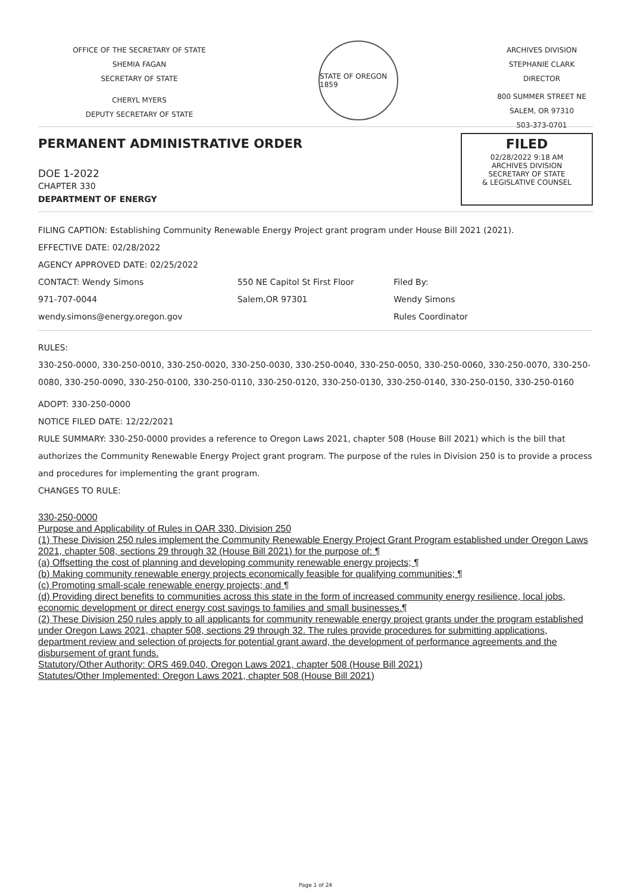OFFICE OF THE SECRETARY OF STATE
SHEMIA FAGAN
SECRETARY OF STATE
CHERYL MYERS
DEPUTY SECRETARY OF STATE
STATE OF OREGON 1859
ARCHIVES DIVISION
STEPHANIE CLARK
DIRECTOR
800 SUMMER STREET NE
SALEM, OR 97310
503-373-0701
PERMANENT ADMINISTRATIVE ORDER
DOE 1-2022
CHAPTER 330
DEPARTMENT OF ENERGY
FILED
02/28/2022 9:18 AM
ARCHIVES DIVISION
SECRETARY OF STATE
& LEGISLATIVE COUNSEL
FILING CAPTION: Establishing Community Renewable Energy Project grant program under House Bill 2021 (2021).
EFFECTIVE DATE: 02/28/2022
AGENCY APPROVED DATE: 02/25/2022
CONTACT: Wendy Simons
971-707-0044
wendy.simons@energy.oregon.gov
550 NE Capitol St First Floor
Salem,OR 97301
Filed By:
Wendy Simons
Rules Coordinator
RULES:
330-250-0000, 330-250-0010, 330-250-0020, 330-250-0030, 330-250-0040, 330-250-0050, 330-250-0060, 330-250-0070, 330-250-0080, 330-250-0090, 330-250-0100, 330-250-0110, 330-250-0120, 330-250-0130, 330-250-0140, 330-250-0150, 330-250-0160
ADOPT: 330-250-0000
NOTICE FILED DATE: 12/22/2021
RULE SUMMARY: 330-250-0000 provides a reference to Oregon Laws 2021, chapter 508 (House Bill 2021) which is the bill that authorizes the Community Renewable Energy Project grant program. The purpose of the rules in Division 250 is to provide a process and procedures for implementing the grant program.
CHANGES TO RULE:
330-250-0000
Purpose and Applicability of Rules in OAR 330, Division 250
(1) These Division 250 rules implement the Community Renewable Energy Project Grant Program established under Oregon Laws 2021, chapter 508, sections 29 through 32 (House Bill 2021) for the purpose of: ¶
(a) Offsetting the cost of planning and developing community renewable energy projects; ¶
(b) Making community renewable energy projects economically feasible for qualifying communities; ¶
(c) Promoting small-scale renewable energy projects; and ¶
(d) Providing direct benefits to communities across this state in the form of increased community energy resilience, local jobs, economic development or direct energy cost savings to families and small businesses.¶
(2) These Division 250 rules apply to all applicants for community renewable energy project grants under the program established under Oregon Laws 2021, chapter 508, sections 29 through 32. The rules provide procedures for submitting applications, department review and selection of projects for potential grant award, the development of performance agreements and the disbursement of grant funds.
Statutory/Other Authority: ORS 469.040, Oregon Laws 2021, chapter 508 (House Bill 2021)
Statutes/Other Implemented: Oregon Laws 2021, chapter 508 (House Bill 2021)
Page 1 of 24